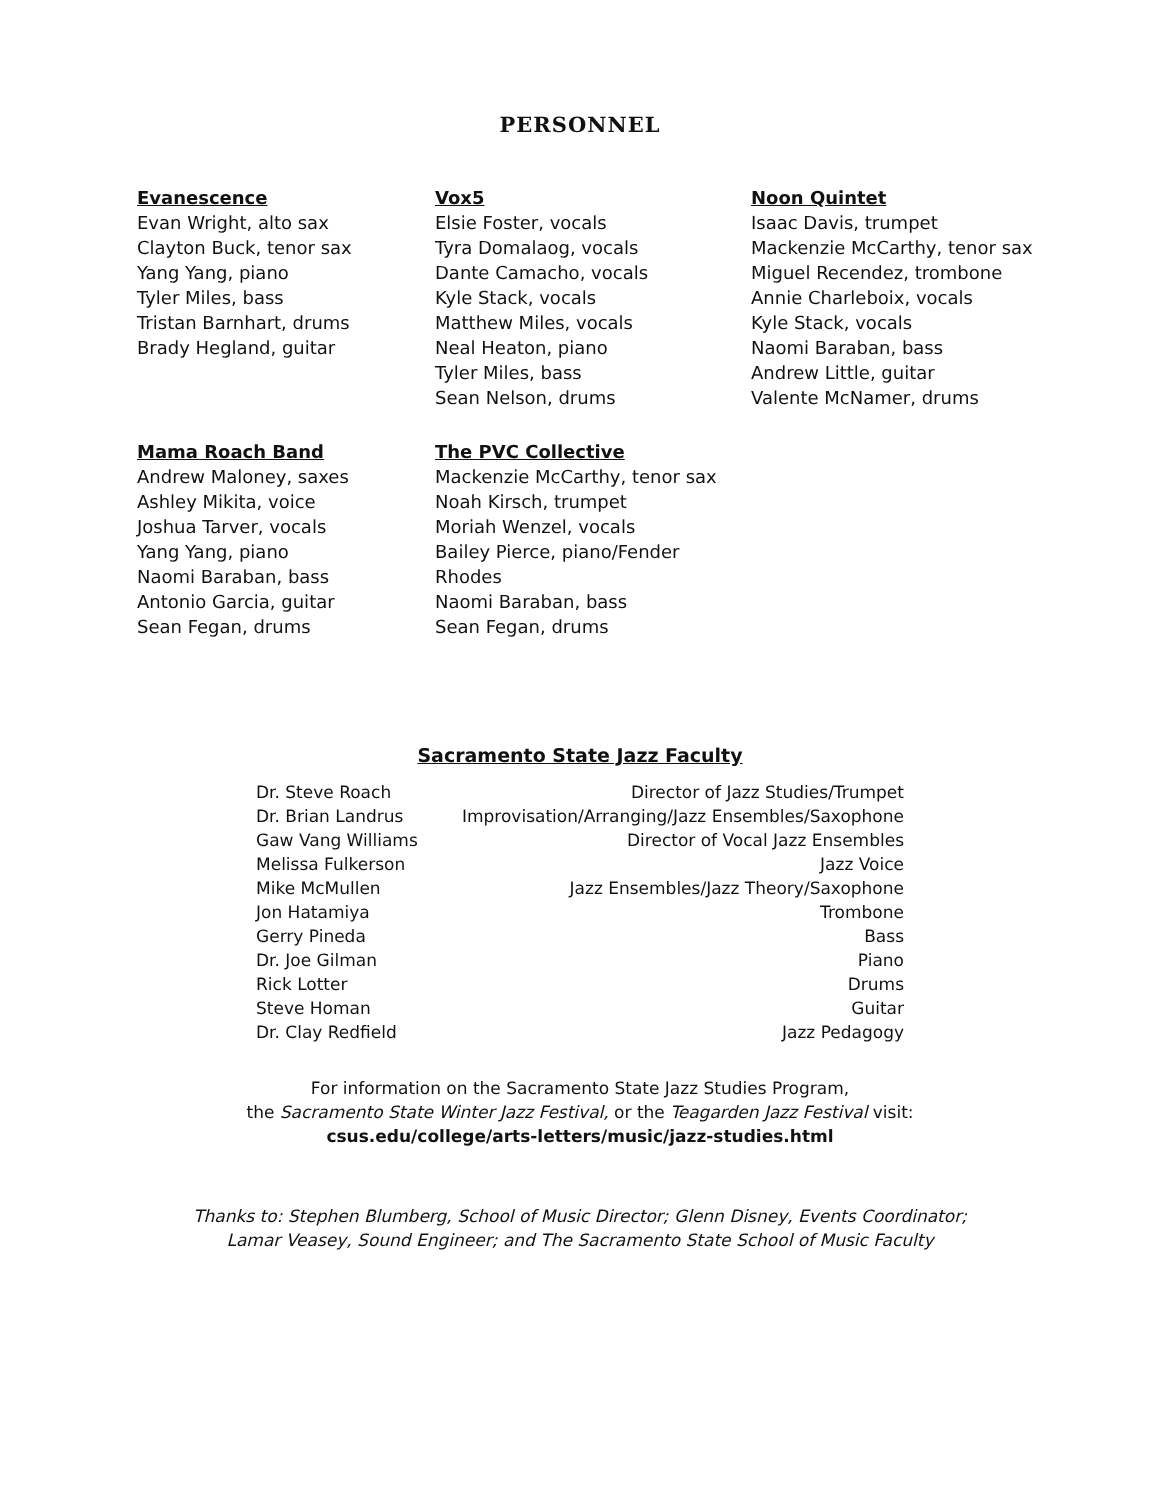PERSONNEL
Evanescence
Evan Wright, alto sax
Clayton Buck, tenor sax
Yang Yang, piano
Tyler Miles, bass
Tristan Barnhart, drums
Brady Hegland, guitar
Vox5
Elsie Foster, vocals
Tyra Domalaog, vocals
Dante Camacho, vocals
Kyle Stack, vocals
Matthew Miles, vocals
Neal Heaton, piano
Tyler Miles, bass
Sean Nelson, drums
Noon Quintet
Isaac Davis, trumpet
Mackenzie McCarthy, tenor sax
Miguel Recendez, trombone
Annie Charleboix, vocals
Kyle Stack, vocals
Naomi Baraban, bass
Andrew Little, guitar
Valente McNamer, drums
Mama Roach Band
Andrew Maloney, saxes
Ashley Mikita, voice
Joshua Tarver, vocals
Yang Yang, piano
Naomi Baraban, bass
Antonio Garcia, guitar
Sean Fegan, drums
The PVC Collective
Mackenzie McCarthy, tenor sax
Noah Kirsch, trumpet
Moriah Wenzel, vocals
Bailey Pierce, piano/Fender Rhodes
Naomi Baraban, bass
Sean Fegan, drums
Sacramento State Jazz Faculty
| Dr. Steve Roach | Director of Jazz Studies/Trumpet |
| Dr. Brian Landrus | Improvisation/Arranging/Jazz Ensembles/Saxophone |
| Gaw Vang Williams | Director of Vocal Jazz Ensembles |
| Melissa Fulkerson | Jazz Voice |
| Mike McMullen | Jazz Ensembles/Jazz Theory/Saxophone |
| Jon Hatamiya | Trombone |
| Gerry Pineda | Bass |
| Dr. Joe Gilman | Piano |
| Rick Lotter | Drums |
| Steve Homan | Guitar |
| Dr. Clay Redfield | Jazz Pedagogy |
For information on the Sacramento State Jazz Studies Program,
the Sacramento State Winter Jazz Festival, or the Teagarden Jazz Festival visit:
csus.edu/college/arts-letters/music/jazz-studies.html
Thanks to: Stephen Blumberg, School of Music Director; Glenn Disney, Events Coordinator;
Lamar Veasey, Sound Engineer; and The Sacramento State School of Music Faculty